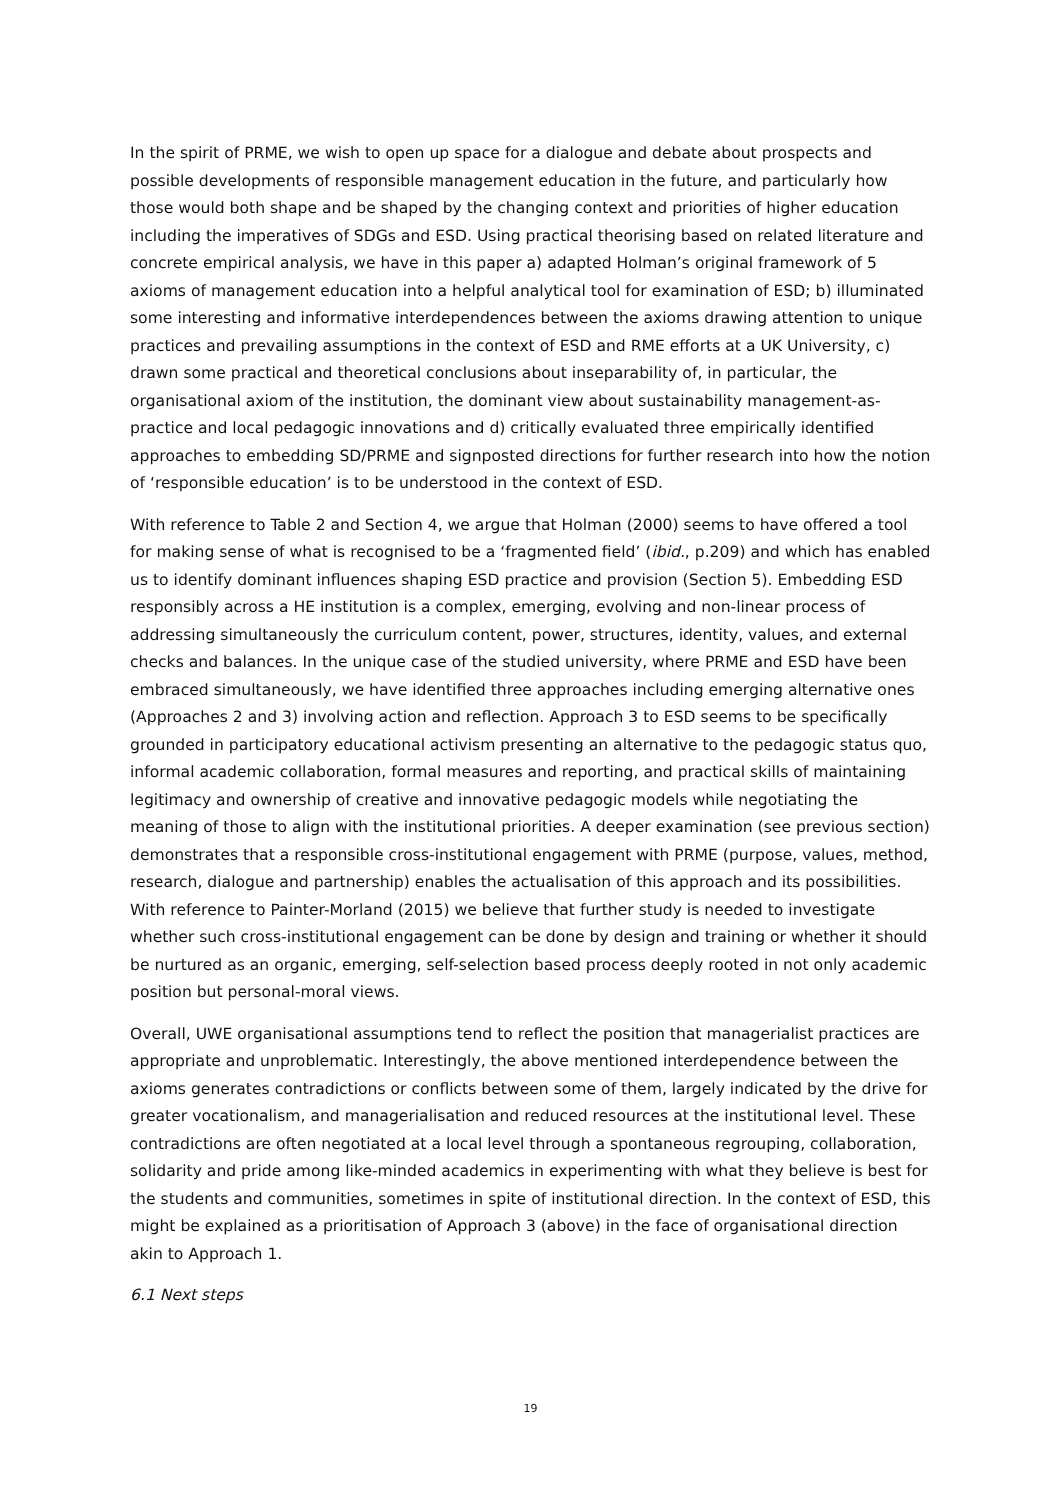In the spirit of PRME, we wish to open up space for a dialogue and debate about prospects and possible developments of responsible management education in the future, and particularly how those would both shape and be shaped by the changing context and priorities of higher education including the imperatives of SDGs and ESD. Using practical theorising based on related literature and concrete empirical analysis, we have in this paper a) adapted Holman’s original framework of 5 axioms of management education into a helpful analytical tool for examination of ESD; b) illuminated some interesting and informative interdependences between the axioms drawing attention to unique practices and prevailing assumptions in the context of ESD and RME efforts at a UK University, c) drawn some practical and theoretical conclusions about inseparability of, in particular, the organisational axiom of the institution, the dominant view about sustainability management-as-practice and local pedagogic innovations and d) critically evaluated three empirically identified approaches to embedding SD/PRME and signposted directions for further research into how the notion of ‘responsible education’ is to be understood in the context of ESD.
With reference to Table 2 and Section 4, we argue that Holman (2000) seems to have offered a tool for making sense of what is recognised to be a ‘fragmented field’ (ibid., p.209) and which has enabled us to identify dominant influences shaping ESD practice and provision (Section 5). Embedding ESD responsibly across a HE institution is a complex, emerging, evolving and non-linear process of addressing simultaneously the curriculum content, power, structures, identity, values, and external checks and balances. In the unique case of the studied university, where PRME and ESD have been embraced simultaneously, we have identified three approaches including emerging alternative ones (Approaches 2 and 3) involving action and reflection. Approach 3 to ESD seems to be specifically grounded in participatory educational activism presenting an alternative to the pedagogic status quo, informal academic collaboration, formal measures and reporting, and practical skills of maintaining legitimacy and ownership of creative and innovative pedagogic models while negotiating the meaning of those to align with the institutional priorities. A deeper examination (see previous section) demonstrates that a responsible cross-institutional engagement with PRME (purpose, values, method, research, dialogue and partnership) enables the actualisation of this approach and its possibilities. With reference to Painter-Morland (2015) we believe that further study is needed to investigate whether such cross-institutional engagement can be done by design and training or whether it should be nurtured as an organic, emerging, self-selection based process deeply rooted in not only academic position but personal-moral views.
Overall, UWE organisational assumptions tend to reflect the position that managerialist practices are appropriate and unproblematic. Interestingly, the above mentioned interdependence between the axioms generates contradictions or conflicts between some of them, largely indicated by the drive for greater vocationalism, and managerialisation and reduced resources at the institutional level. These contradictions are often negotiated at a local level through a spontaneous regrouping, collaboration, solidarity and pride among like-minded academics in experimenting with what they believe is best for the students and communities, sometimes in spite of institutional direction. In the context of ESD, this might be explained as a prioritisation of Approach 3 (above) in the face of organisational direction akin to Approach 1.
6.1 Next steps
19